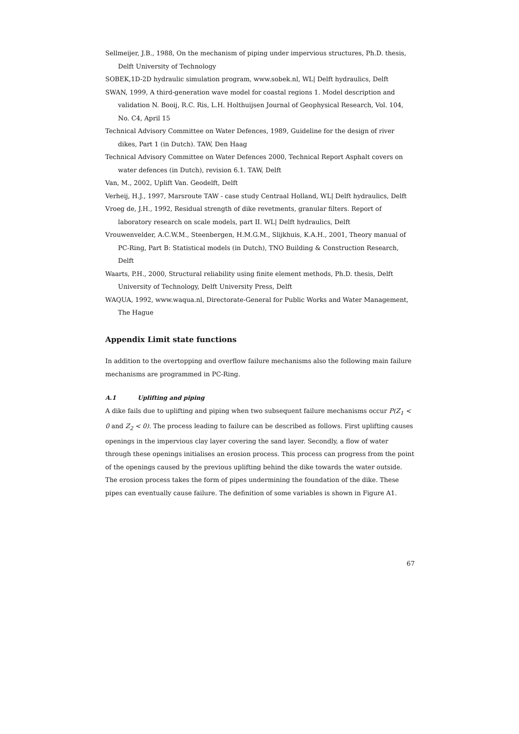Sellmeijer, J.B., 1988, On the mechanism of piping under impervious structures, Ph.D. thesis, Delft University of Technology
SOBEK,1D-2D hydraulic simulation program, www.sobek.nl, WL| Delft hydraulics, Delft
SWAN, 1999, A third-generation wave model for coastal regions 1. Model description and validation N. Booij, R.C. Ris, L.H. Holthuijsen Journal of Geophysical Research, Vol. 104, No. C4, April 15
Technical Advisory Committee on Water Defences, 1989, Guideline for the design of river dikes, Part 1 (in Dutch). TAW, Den Haag
Technical Advisory Committee on Water Defences 2000, Technical Report Asphalt covers on water defences (in Dutch), revision 6.1. TAW, Delft
Van, M., 2002, Uplift Van. Geodelft, Delft
Verheij, H.J., 1997, Marsroute TAW - case study Centraal Holland, WL| Delft hydraulics, Delft
Vroeg de, J.H., 1992, Residual strength of dike revetments, granular filters. Report of laboratory research on scale models, part II. WL| Delft hydraulics, Delft
Vrouwenvelder, A.C.W.M., Steenbergen, H.M.G.M., Slijkhuis, K.A.H., 2001, Theory manual of PC-Ring, Part B: Statistical models (in Dutch), TNO Building & Construction Research, Delft
Waarts, P.H., 2000, Structural reliability using finite element methods, Ph.D. thesis, Delft University of Technology, Delft University Press, Delft
WAQUA, 1992, www.waqua.nl, Directorate-General for Public Works and Water Management, The Hague
Appendix Limit state functions
In addition to the overtopping and overflow failure mechanisms also the following main failure mechanisms are programmed in PC-Ring.
A.1 Uplifting and piping
A dike fails due to uplifting and piping when two subsequent failure mechanisms occur P(Z<sub>1</sub> < 0 and Z<sub>2</sub> < 0). The process leading to failure can be described as follows. First uplifting causes openings in the impervious clay layer covering the sand layer. Secondly, a flow of water through these openings initialises an erosion process. This process can progress from the point of the openings caused by the previous uplifting behind the dike towards the water outside. The erosion process takes the form of pipes undermining the foundation of the dike. These pipes can eventually cause failure. The definition of some variables is shown in Figure A1.
67